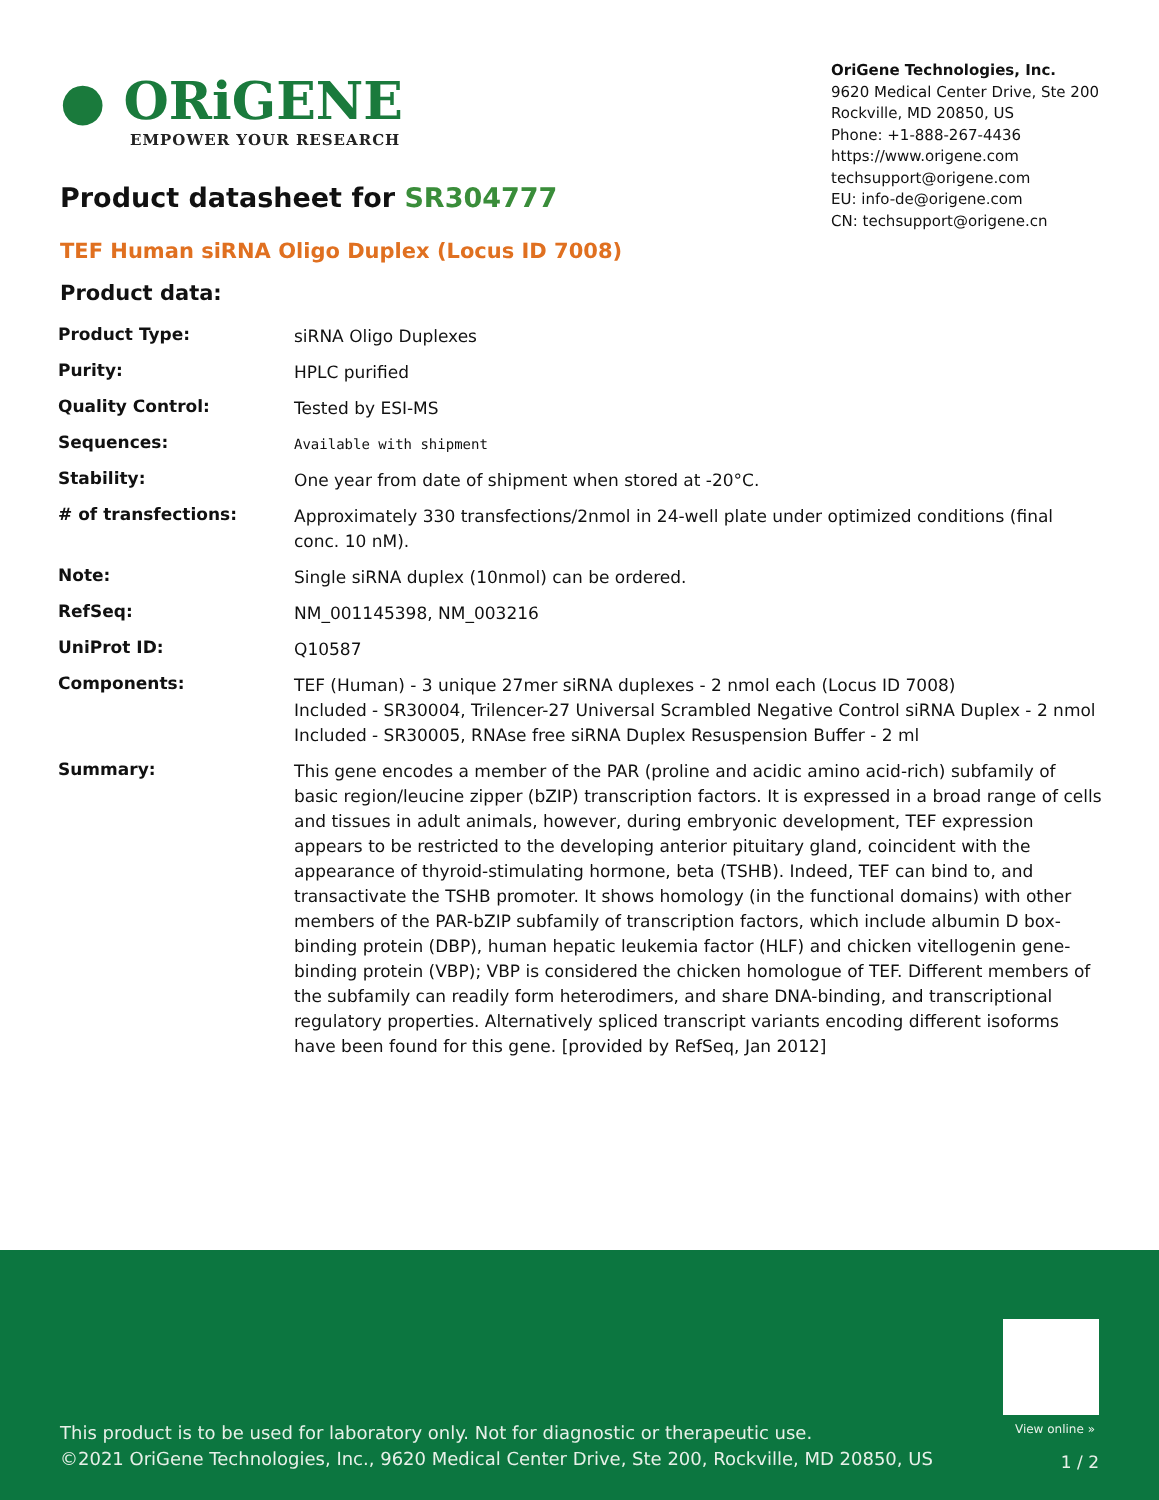● ORiGENE
EMPOWER YOUR RESEARCH
OriGene Technologies, Inc.
9620 Medical Center Drive, Ste 200
Rockville, MD 20850, US
Phone: +1-888-267-4436
https://www.origene.com
techsupport@origene.com
EU: info-de@origene.com
CN: techsupport@origene.cn
Product datasheet for SR304777
TEF Human siRNA Oligo Duplex (Locus ID 7008)
Product data:
| Product Type: | siRNA Oligo Duplexes |
| Purity: | HPLC purified |
| Quality Control: | Tested by ESI-MS |
| Sequences: | Available with shipment |
| Stability: | One year from date of shipment when stored at -20°C. |
| # of transfections: | Approximately 330 transfections/2nmol in 24-well plate under optimized conditions (final conc. 10 nM). |
| Note: | Single siRNA duplex (10nmol) can be ordered. |
| RefSeq: | NM_001145398 , NM_003216 |
| UniProt ID: | Q10587 |
| Components: | TEF (Human) - 3 unique 27mer siRNA duplexes - 2 nmol each (Locus ID 7008) Included - SR30004, Trilencer-27 Universal Scrambled Negative Control siRNA Duplex - 2 nmol Included - SR30005, RNAse free siRNA Duplex Resuspension Buffer - 2 ml |
| Summary: | This gene encodes a member of the PAR (proline and acidic amino acid-rich) subfamily of basic region/leucine zipper (bZIP) transcription factors. It is expressed in a broad range of cells and tissues in adult animals, however, during embryonic development, TEF expression appears to be restricted to the developing anterior pituitary gland, coincident with the appearance of thyroid-stimulating hormone, beta (TSHB). Indeed, TEF can bind to, and transactivate the TSHB promoter. It shows homology (in the functional domains) with other members of the PAR-bZIP subfamily of transcription factors, which include albumin D box-binding protein (DBP), human hepatic leukemia factor (HLF) and chicken vitellogenin gene-binding protein (VBP); VBP is considered the chicken homologue of TEF. Different members of the subfamily can readily form heterodimers, and share DNA-binding, and transcriptional regulatory properties. Alternatively spliced transcript variants encoding different isoforms have been found for this gene. [provided by RefSeq, Jan 2012] |
View online »
This product is to be used for laboratory only. Not for diagnostic or therapeutic use.
©2021 OriGene Technologies, Inc., 9620 Medical Center Drive, Ste 200, Rockville, MD 20850, US
1 / 2